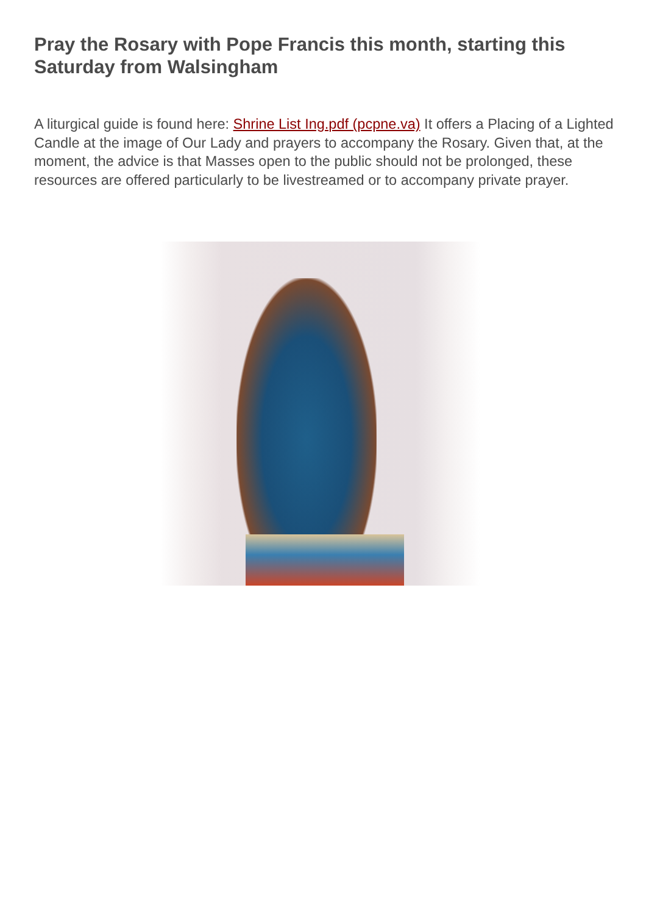Pray the Rosary with Pope Francis this month, starting this Saturday from Walsingham
A liturgical guide is found here: Shrine List Ing.pdf (pcpne.va) It offers a Placing of a Lighted Candle at the image of Our Lady and prayers to accompany the Rosary. Given that, at the moment, the advice is that Masses open to the public should not be prolonged, these resources are offered particularly to be livestreamed or to accompany private prayer.